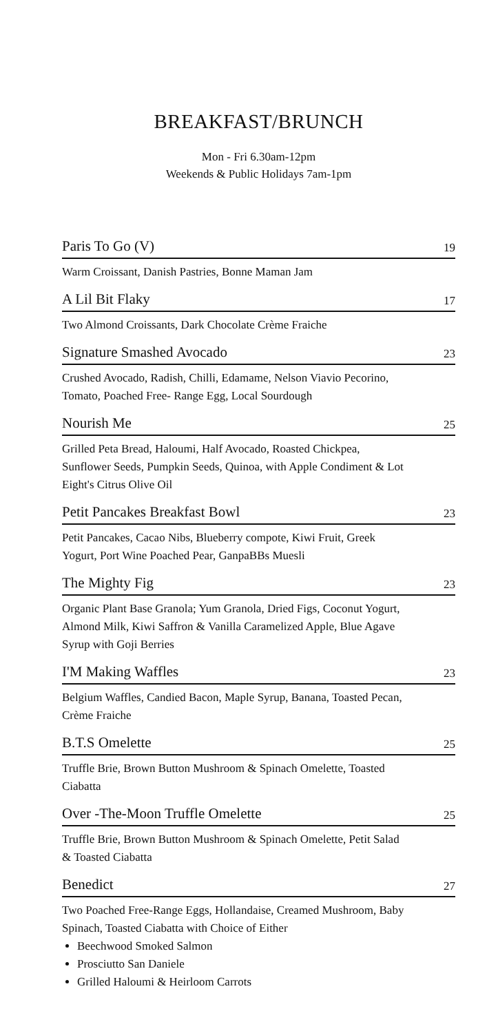BREAKFAST/BRUNCH
Mon - Fri 6.30am-12pm
Weekends & Public Holidays 7am-1pm
Paris To Go (V) 19
Warm Croissant, Danish Pastries, Bonne Maman Jam
A Lil Bit Flaky 17
Two Almond Croissants, Dark Chocolate Crème Fraiche
Signature Smashed Avocado 23
Crushed Avocado, Radish, Chilli, Edamame, Nelson Viavio Pecorino, Tomato, Poached Free- Range Egg, Local Sourdough
Nourish Me 25
Grilled Peta Bread, Haloumi, Half Avocado, Roasted Chickpea, Sunflower Seeds, Pumpkin Seeds, Quinoa, with Apple Condiment & Lot Eight's Citrus Olive Oil
Petit Pancakes Breakfast Bowl 23
Petit Pancakes, Cacao Nibs, Blueberry compote, Kiwi Fruit, Greek Yogurt, Port Wine Poached Pear, GanpaBBs Muesli
The Mighty Fig 23
Organic Plant Base Granola; Yum Granola, Dried Figs, Coconut Yogurt, Almond Milk, Kiwi Saffron & Vanilla Caramelized Apple, Blue Agave Syrup with Goji Berries
I'M Making Waffles 23
Belgium Waffles, Candied Bacon, Maple Syrup, Banana, Toasted Pecan, Crème Fraiche
B.T.S Omelette 25
Truffle Brie, Brown Button Mushroom & Spinach Omelette, Toasted Ciabatta
Over -The-Moon Truffle Omelette 25
Truffle Brie, Brown Button Mushroom & Spinach Omelette, Petit Salad & Toasted Ciabatta
Benedict 27
Two Poached Free-Range Eggs, Hollandaise, Creamed Mushroom, Baby Spinach, Toasted Ciabatta with Choice of Either
Beechwood Smoked Salmon
Prosciutto San Daniele
Grilled Haloumi & Heirloom Carrots